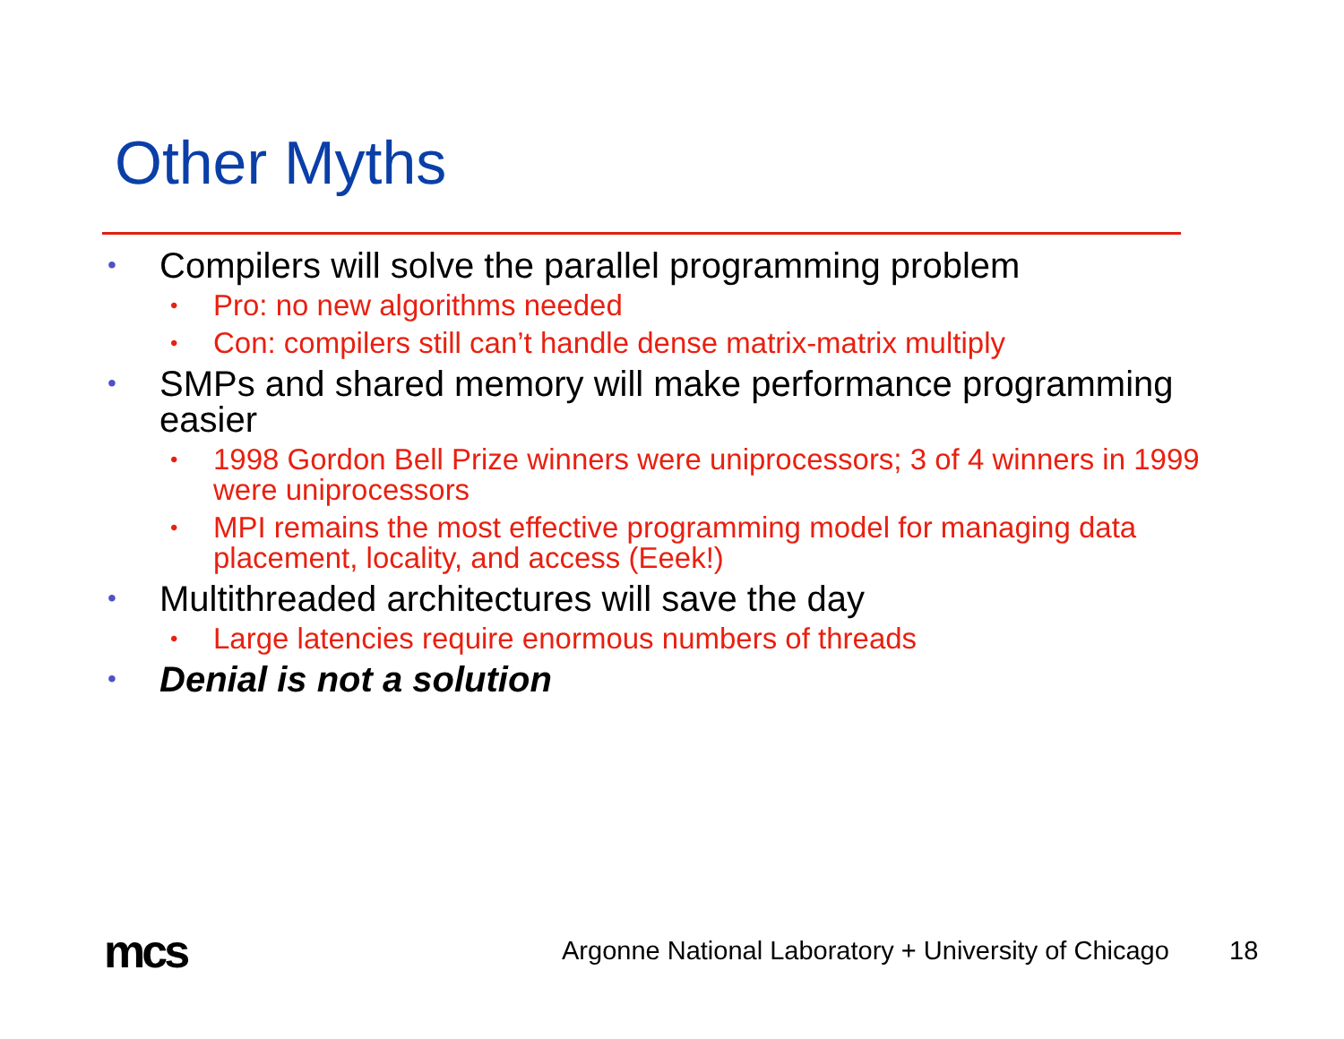Other Myths
• Compilers will solve the parallel programming problem
• Pro: no new algorithms needed
• Con: compilers still can’t handle dense matrix-matrix multiply
• SMPs and shared memory will make performance programming easier
• 1998 Gordon Bell Prize winners were uniprocessors; 3 of 4 winners in 1999 were uniprocessors
• MPI remains the most effective programming model for managing data placement, locality, and access (Eeek!)
• Multithreaded architectures will save the day
• Large latencies require enormous numbers of threads
• Denial is not a solution
mcs
Argonne National Laboratory + University of Chicago
18